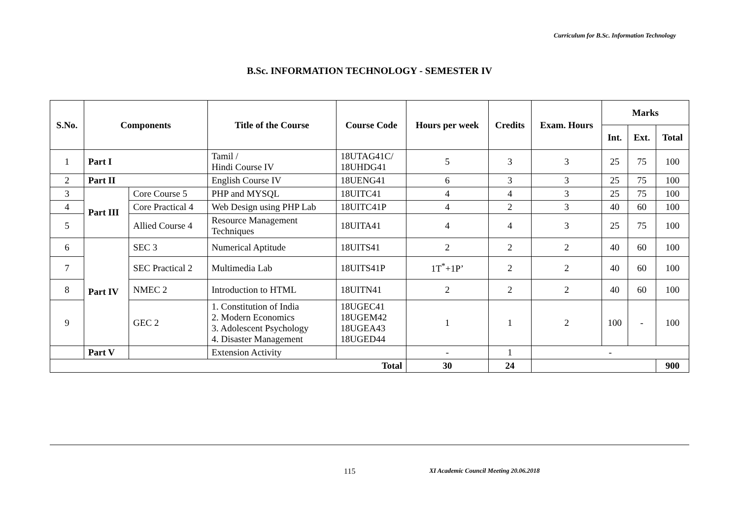Curriculum for B.Sc. Information Technology
B.Sc. INFORMATION TECHNOLOGY - SEMESTER IV
| S.No. | Components | | Title of the Course | Course Code | Hours per week | Credits | Exam. Hours | Marks | | |
| --- | --- | --- | --- | --- | --- | --- | --- | --- | --- | --- |
| | | | | | | | | Int. | Ext. | Total |
| 1 | Part I | | Tamil / Hindi Course IV | 18UTAG41C/ 18UHDG41 | 5 | 3 | 3 | 25 | 75 | 100 |
| 2 | Part II | | English Course IV | 18UENG41 | 6 | 3 | 3 | 25 | 75 | 100 |
| 3 | Part III | Core Course 5 | PHP and MYSQL | 18UITC41 | 4 | 4 | 3 | 25 | 75 | 100 |
| 4 | | Core Practical 4 | Web Design using PHP Lab | 18UITC41P | 4 | 2 | 3 | 40 | 60 | 100 |
| 5 | | Allied Course 4 | Resource Management Techniques | 18UITA41 | 4 | 4 | 3 | 25 | 75 | 100 |
| 6 | Part IV | SEC 3 | Numerical Aptitude | 18UITS41 | 2 | 2 | 2 | 40 | 60 | 100 |
| 7 | | SEC Practical 2 | Multimedia Lab | 18UITS41P | 1T<sup>*</sup>+1P’ | 2 | 2 | 40 | 60 | 100 |
| 8 | | NMEC 2 | Introduction to HTML | 18UITN41 | 2 | 2 | 2 | 40 | 60 | 100 |
| 9 | | GEC 2 | 1. Constitution of India 2. Modern Economics 3. Adolescent Psychology 4. Disaster Management | 18UGEC41 18UGEM42 18UGEA43 18UGED44 | 1 | 1 | 2 | 100 | - | 100 |
| | Part V | | Extension Activity | | - | 1 | - | | | |
| Total | | | | | 30 | 24 | | | | 900 |
115 XI Academic Council Meeting 20.06.2018